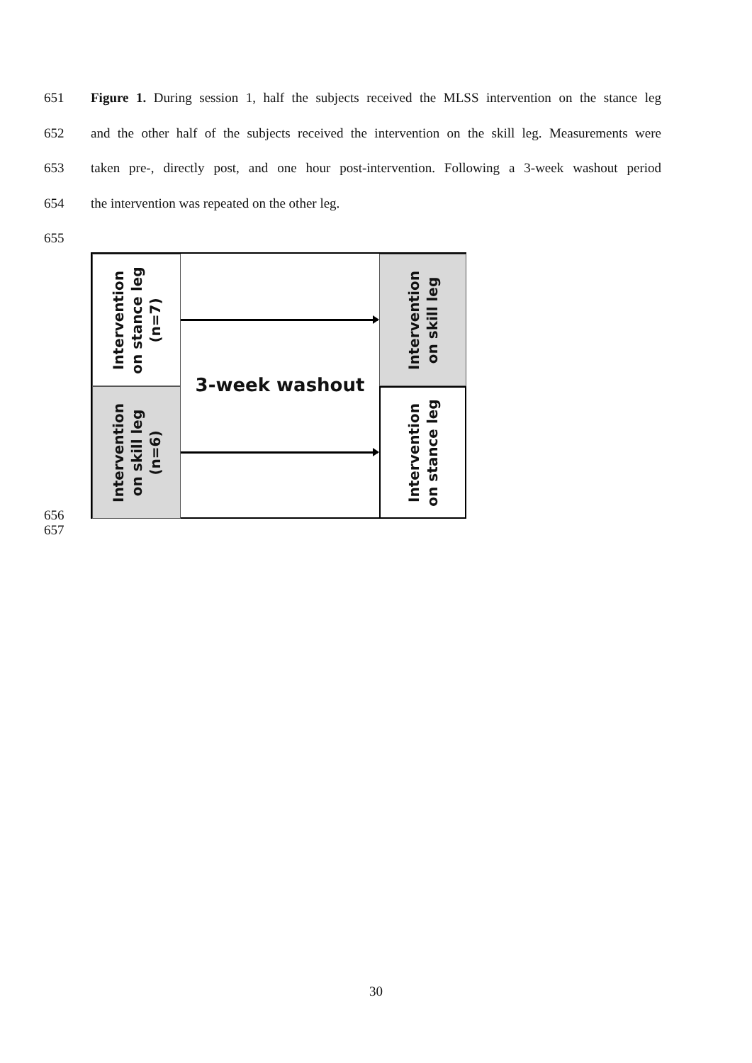651 Figure 1. During session 1, half the subjects received the MLSS intervention on the stance leg
652 and the other half of the subjects received the intervention on the skill leg. Measurements were
653 taken pre-, directly post, and one hour post-intervention. Following a 3-week washout period
654 the intervention was repeated on the other leg.
655
Intervention
on stance leg
(n=7)
Intervention
on skill leg
(n=6)
Intervention
on skill leg
Intervention
on stance leg
3-week washout
656
657
30